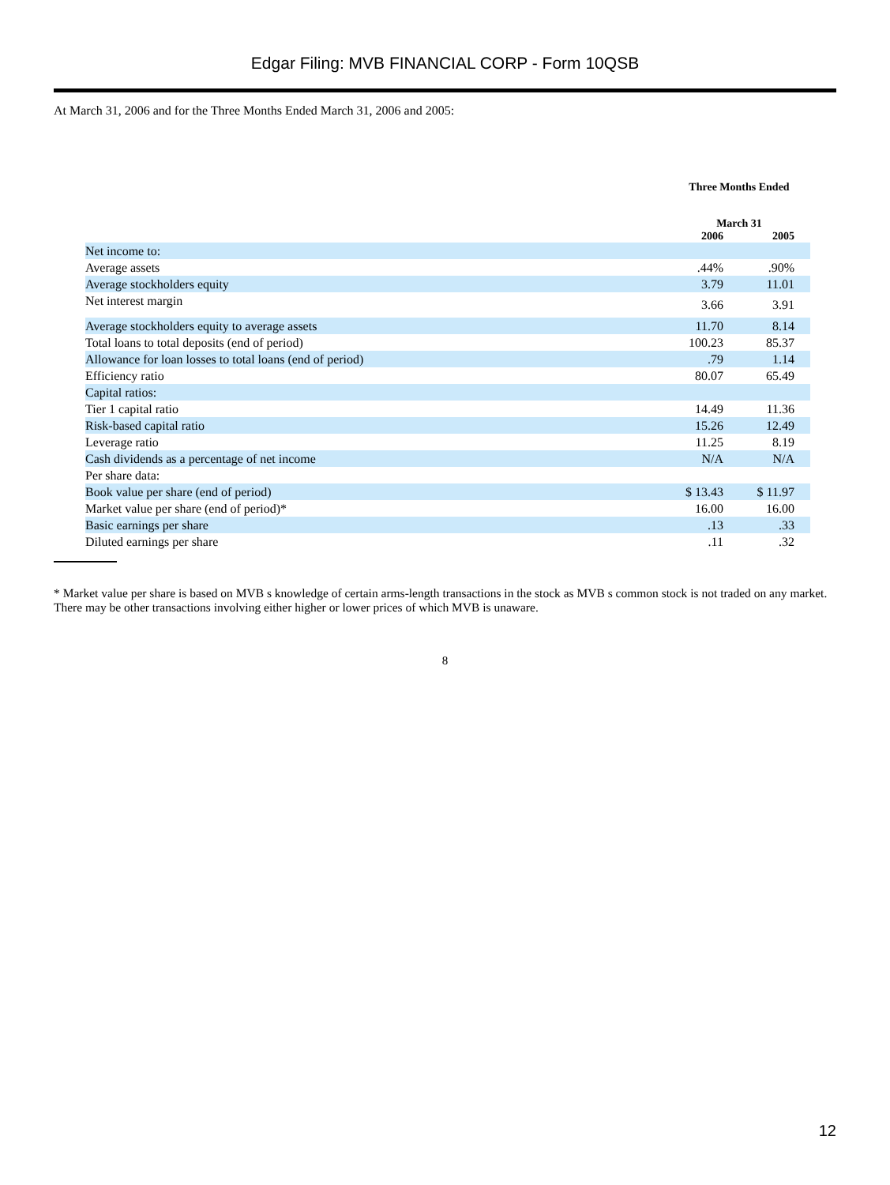Edgar Filing: MVB FINANCIAL CORP - Form 10QSB
At March 31, 2006 and for the Three Months Ended March 31, 2006 and 2005:
| | Three Months Ended | |
| --- | --- | --- |
| | March 31 | |
| | 2006 | 2005 |
| Net income to: | | |
| Average assets | .44% | .90% |
| Average stockholders equity | 3.79 | 11.01 |
| Net interest margin | 3.66 | 3.91 |
| Average stockholders equity to average assets | 11.70 | 8.14 |
| Total loans to total deposits (end of period) | 100.23 | 85.37 |
| Allowance for loan losses to total loans (end of period) | .79 | 1.14 |
| Efficiency ratio | 80.07 | 65.49 |
| Capital ratios: | | |
| Tier 1 capital ratio | 14.49 | 11.36 |
| Risk-based capital ratio | 15.26 | 12.49 |
| Leverage ratio | 11.25 | 8.19 |
| Cash dividends as a percentage of net income | N/A | N/A |
| Per share data: | | |
| Book value per share (end of period) | $ 13.43 | $ 11.97 |
| Market value per share (end of period)* | 16.00 | 16.00 |
| Basic earnings per share | .13 | .33 |
| Diluted earnings per share | .11 | .32 |
* Market value per share is based on MVB s knowledge of certain arms-length transactions in the stock as MVB s common stock is not traded on any market. There may be other transactions involving either higher or lower prices of which MVB is unaware.
8
12